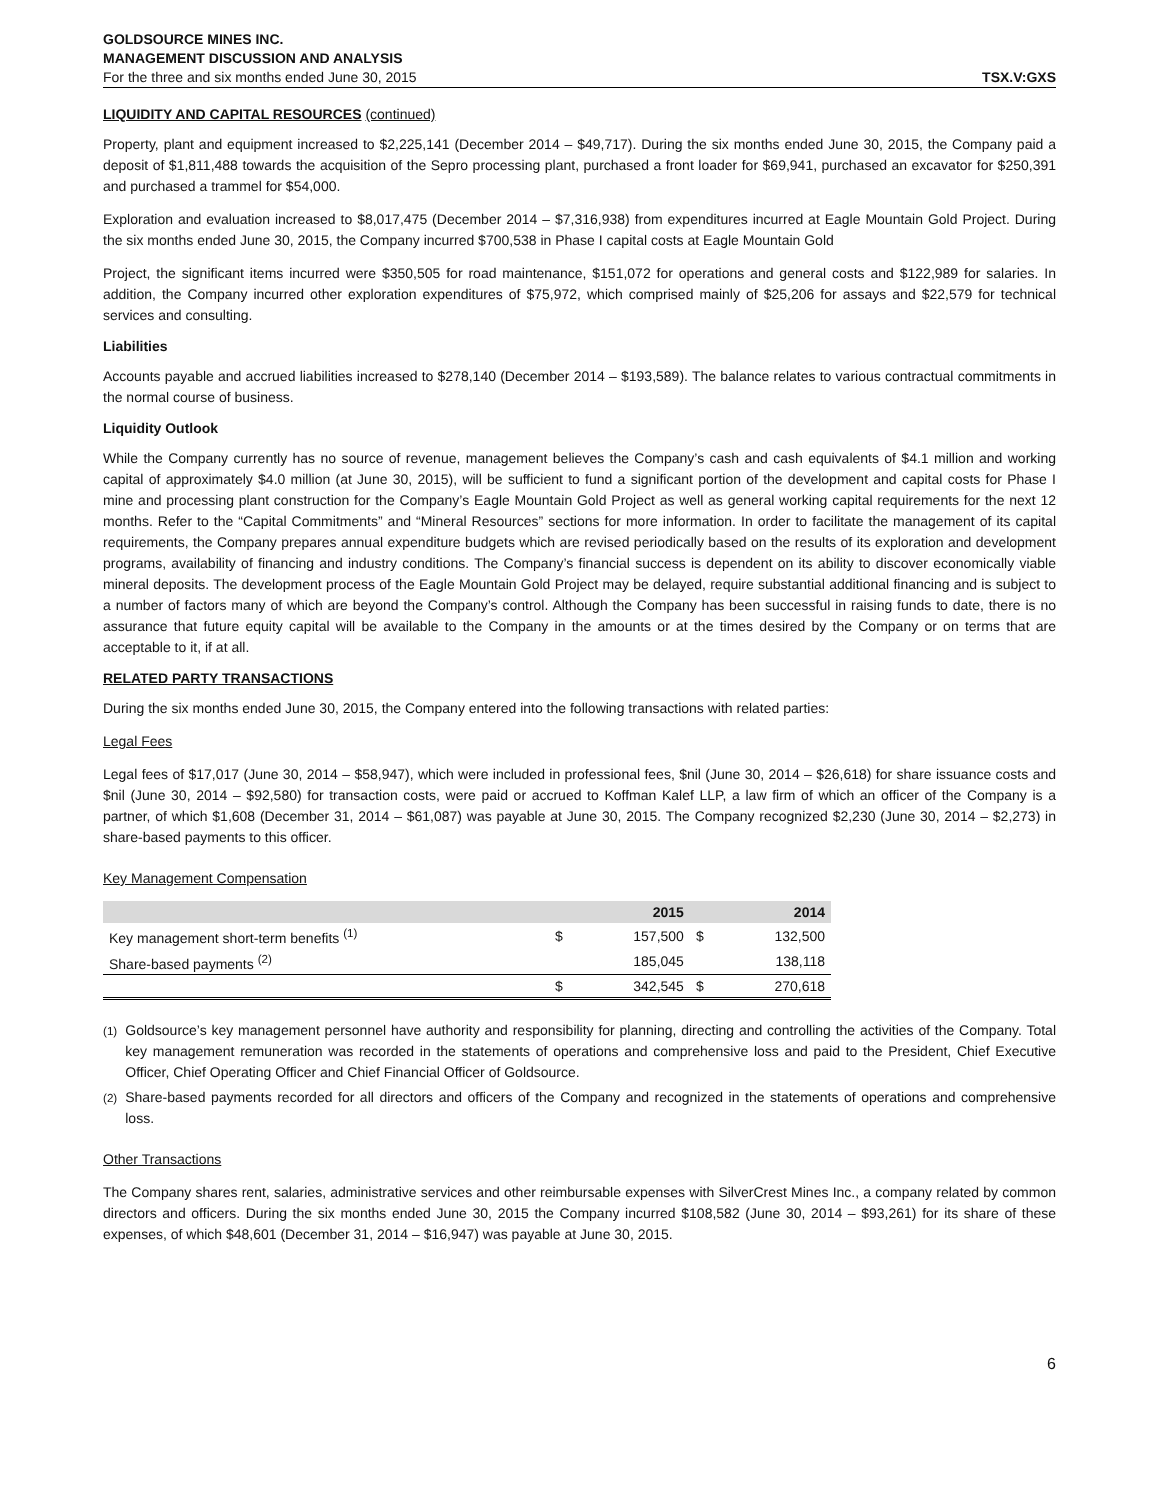GOLDSOURCE MINES INC.
MANAGEMENT DISCUSSION AND ANALYSIS
For the three and six months ended June 30, 2015 TSX.V:GXS
LIQUIDITY AND CAPITAL RESOURCES (continued)
Property, plant and equipment increased to $2,225,141 (December 2014 – $49,717). During the six months ended June 30, 2015, the Company paid a deposit of $1,811,488 towards the acquisition of the Sepro processing plant, purchased a front loader for $69,941, purchased an excavator for $250,391 and purchased a trammel for $54,000.
Exploration and evaluation increased to $8,017,475 (December 2014 – $7,316,938) from expenditures incurred at Eagle Mountain Gold Project. During the six months ended June 30, 2015, the Company incurred $700,538 in Phase I capital costs at Eagle Mountain Gold
Project, the significant items incurred were $350,505 for road maintenance, $151,072 for operations and general costs and $122,989 for salaries. In addition, the Company incurred other exploration expenditures of $75,972, which comprised mainly of $25,206 for assays and $22,579 for technical services and consulting.
Liabilities
Accounts payable and accrued liabilities increased to $278,140 (December 2014 – $193,589). The balance relates to various contractual commitments in the normal course of business.
Liquidity Outlook
While the Company currently has no source of revenue, management believes the Company’s cash and cash equivalents of $4.1 million and working capital of approximately $4.0 million (at June 30, 2015), will be sufficient to fund a significant portion of the development and capital costs for Phase I mine and processing plant construction for the Company’s Eagle Mountain Gold Project as well as general working capital requirements for the next 12 months. Refer to the “Capital Commitments” and “Mineral Resources” sections for more information. In order to facilitate the management of its capital requirements, the Company prepares annual expenditure budgets which are revised periodically based on the results of its exploration and development programs, availability of financing and industry conditions. The Company’s financial success is dependent on its ability to discover economically viable mineral deposits. The development process of the Eagle Mountain Gold Project may be delayed, require substantial additional financing and is subject to a number of factors many of which are beyond the Company’s control. Although the Company has been successful in raising funds to date, there is no assurance that future equity capital will be available to the Company in the amounts or at the times desired by the Company or on terms that are acceptable to it, if at all.
RELATED PARTY TRANSACTIONS
During the six months ended June 30, 2015, the Company entered into the following transactions with related parties:
Legal Fees
Legal fees of $17,017 (June 30, 2014 – $58,947), which were included in professional fees, $nil (June 30, 2014 – $26,618) for share issuance costs and $nil (June 30, 2014 – $92,580) for transaction costs, were paid or accrued to Koffman Kalef LLP, a law firm of which an officer of the Company is a partner, of which $1,608 (December 31, 2014 – $61,087) was payable at June 30, 2015. The Company recognized $2,230 (June 30, 2014 – $2,273) in share-based payments to this officer.
Key Management Compensation
| | | 2015 | | 2014 |
| --- | --- | --- | --- | --- |
| Key management short-term benefits <sup>(1)</sup> | $ | 157,500 | $ | 132,500 |
| Share-based payments <sup>(2)</sup> | | 185,045 | | 138,118 |
| | $ | 342,545 | $ | 270,618 |
<sup>(1)</sup> Goldsource’s key management personnel have authority and responsibility for planning, directing and controlling the activities of the Company. Total key management remuneration was recorded in the statements of operations and comprehensive loss and paid to the President, Chief Executive Officer, Chief Operating Officer and Chief Financial Officer of Goldsource.
<sup>(2)</sup> Share-based payments recorded for all directors and officers of the Company and recognized in the statements of operations and comprehensive loss.
Other Transactions
The Company shares rent, salaries, administrative services and other reimbursable expenses with SilverCrest Mines Inc., a company related by common directors and officers. During the six months ended June 30, 2015 the Company incurred $108,582 (June 30, 2014 – $93,261) for its share of these expenses, of which $48,601 (December 31, 2014 – $16,947) was payable at June 30, 2015.
6